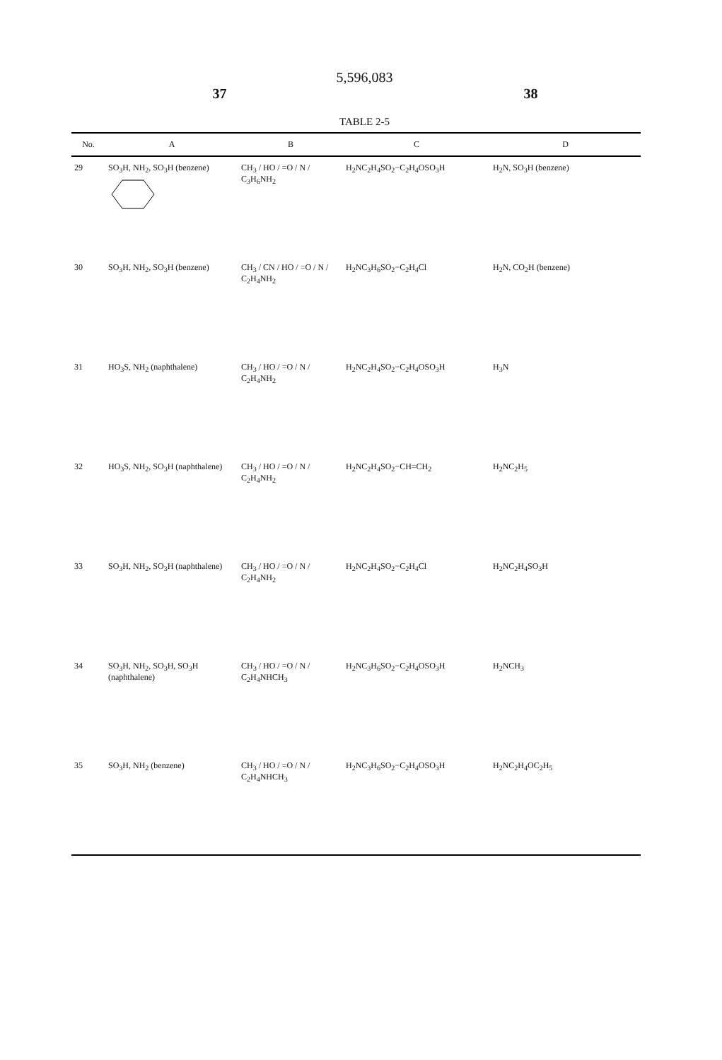5,596,083
37 38
TABLE 2-5
| No. | A | B | C | D |
| --- | --- | --- | --- | --- |
| 29 | SO<sub>3</sub>H, NH<sub>2</sub>, SO<sub>3</sub>H (benzene) | CH<sub>3</sub> / HO / =O / N / C<sub>3</sub>H<sub>6</sub>NH<sub>2</sub> | H<sub>2</sub>NC<sub>2</sub>H<sub>4</sub>SO<sub>2</sub>−C<sub>2</sub>H<sub>4</sub>OSO<sub>3</sub>H | H<sub>2</sub>N, SO<sub>3</sub>H (benzene) |
| 30 | SO<sub>3</sub>H, NH<sub>2</sub>, SO<sub>3</sub>H (benzene) | CH<sub>3</sub> / CN / HO / =O / N / C<sub>2</sub>H<sub>4</sub>NH<sub>2</sub> | H<sub>2</sub>NC<sub>3</sub>H<sub>6</sub>SO<sub>2</sub>−C<sub>2</sub>H<sub>4</sub>Cl | H<sub>2</sub>N, CO<sub>2</sub>H (benzene) |
| 31 | HO<sub>3</sub>S, NH<sub>2</sub> (naphthalene) | CH<sub>3</sub> / HO / =O / N / C<sub>2</sub>H<sub>4</sub>NH<sub>2</sub> | H<sub>2</sub>NC<sub>2</sub>H<sub>4</sub>SO<sub>2</sub>−C<sub>2</sub>H<sub>4</sub>OSO<sub>3</sub>H | H<sub>3</sub>N |
| 32 | HO<sub>3</sub>S, NH<sub>2</sub>, SO<sub>3</sub>H (naphthalene) | CH<sub>3</sub> / HO / =O / N / C<sub>2</sub>H<sub>4</sub>NH<sub>2</sub> | H<sub>2</sub>NC<sub>2</sub>H<sub>4</sub>SO<sub>2</sub>−CH=CH<sub>2</sub> | H<sub>2</sub>NC<sub>2</sub>H<sub>5</sub> |
| 33 | SO<sub>3</sub>H, NH<sub>2</sub>, SO<sub>3</sub>H (naphthalene) | CH<sub>3</sub> / HO / =O / N / C<sub>2</sub>H<sub>4</sub>NH<sub>2</sub> | H<sub>2</sub>NC<sub>2</sub>H<sub>4</sub>SO<sub>2</sub>−C<sub>2</sub>H<sub>4</sub>Cl | H<sub>2</sub>NC<sub>2</sub>H<sub>4</sub>SO<sub>3</sub>H |
| 34 | SO<sub>3</sub>H, NH<sub>2</sub>, SO<sub>3</sub>H, SO<sub>3</sub>H (naphthalene) | CH<sub>3</sub> / HO / =O / N / C<sub>2</sub>H<sub>4</sub>NHCH<sub>3</sub> | H<sub>2</sub>NC<sub>3</sub>H<sub>6</sub>SO<sub>2</sub>−C<sub>2</sub>H<sub>4</sub>OSO<sub>3</sub>H | H<sub>2</sub>NCH<sub>3</sub> |
| 35 | SO<sub>3</sub>H, NH<sub>2</sub> (benzene) | CH<sub>3</sub> / HO / =O / N / C<sub>2</sub>H<sub>4</sub>NHCH<sub>3</sub> | H<sub>2</sub>NC<sub>3</sub>H<sub>6</sub>SO<sub>2</sub>−C<sub>2</sub>H<sub>4</sub>OSO<sub>3</sub>H | H<sub>2</sub>NC<sub>2</sub>H<sub>4</sub>OC<sub>2</sub>H<sub>5</sub> |